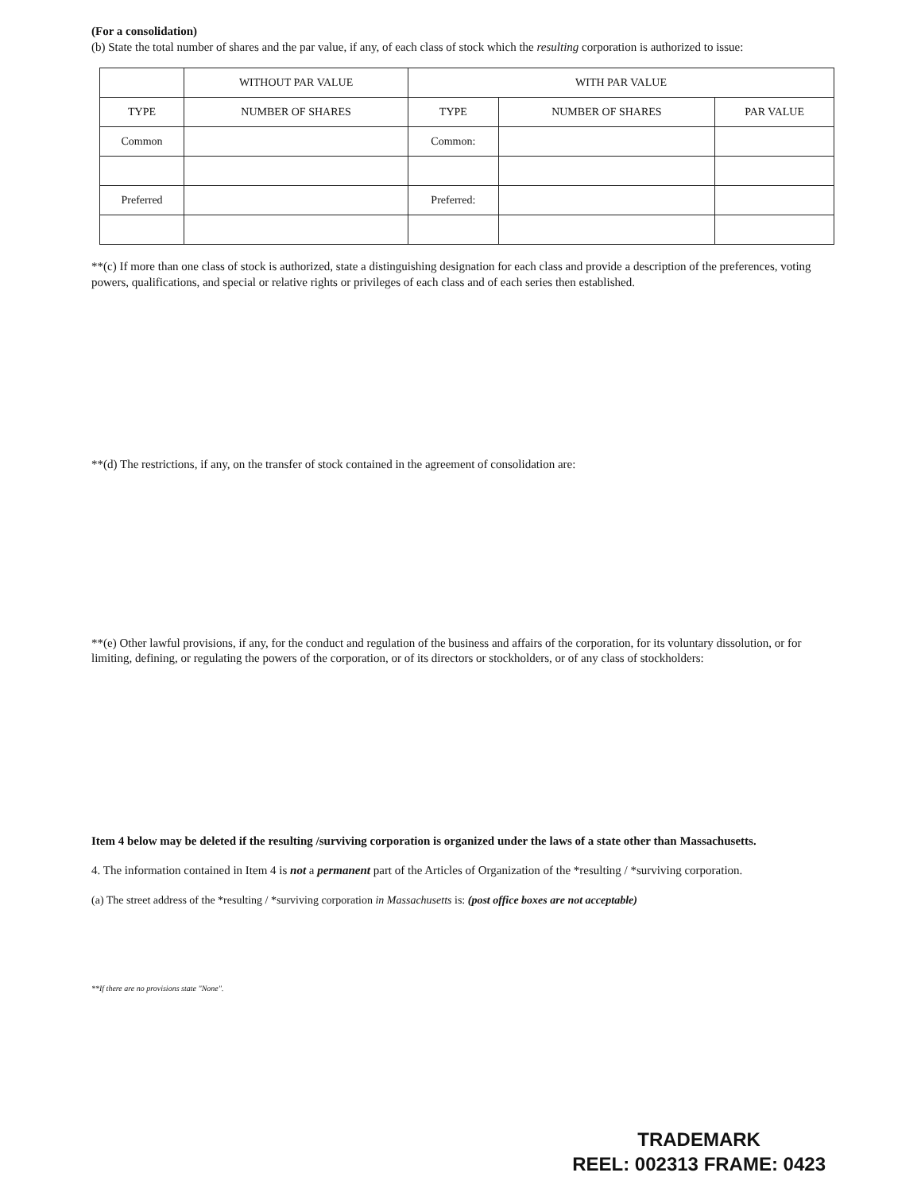(For a consolidation)
(b) State the total number of shares and the par value, if any, of each class of stock which the resulting corporation is authorized to issue:
| | WITHOUT PAR VALUE | WITH PAR VALUE | | |
| --- | --- | --- | --- | --- |
| TYPE | NUMBER OF SHARES | TYPE | NUMBER OF SHARES | PAR VALUE |
| Common | | Common: | | |
| Preferred | | Preferred: | | |
**(c) If more than one class of stock is authorized, state a distinguishing designation for each class and provide a description of the preferences, voting powers, qualifications, and special or relative rights or privileges of each class and of each series then established.
**(d) The restrictions, if any, on the transfer of stock contained in the agreement of consolidation are:
**(e) Other lawful provisions, if any, for the conduct and regulation of the business and affairs of the corporation, for its voluntary dissolution, or for limiting, defining, or regulating the powers of the corporation, or of its directors or stockholders, or of any class of stockholders:
Item 4 below may be deleted if the resulting /surviving corporation is organized under the laws of a state other than Massachusetts.
4. The information contained in Item 4 is not a permanent part of the Articles of Organization of the *resulting / *surviving corporation.
(a) The street address of the *resulting / *surviving corporation in Massachusetts is: (post office boxes are not acceptable)
**If there are no provisions state "None".
TRADEMARK
REEL: 002313 FRAME: 0423